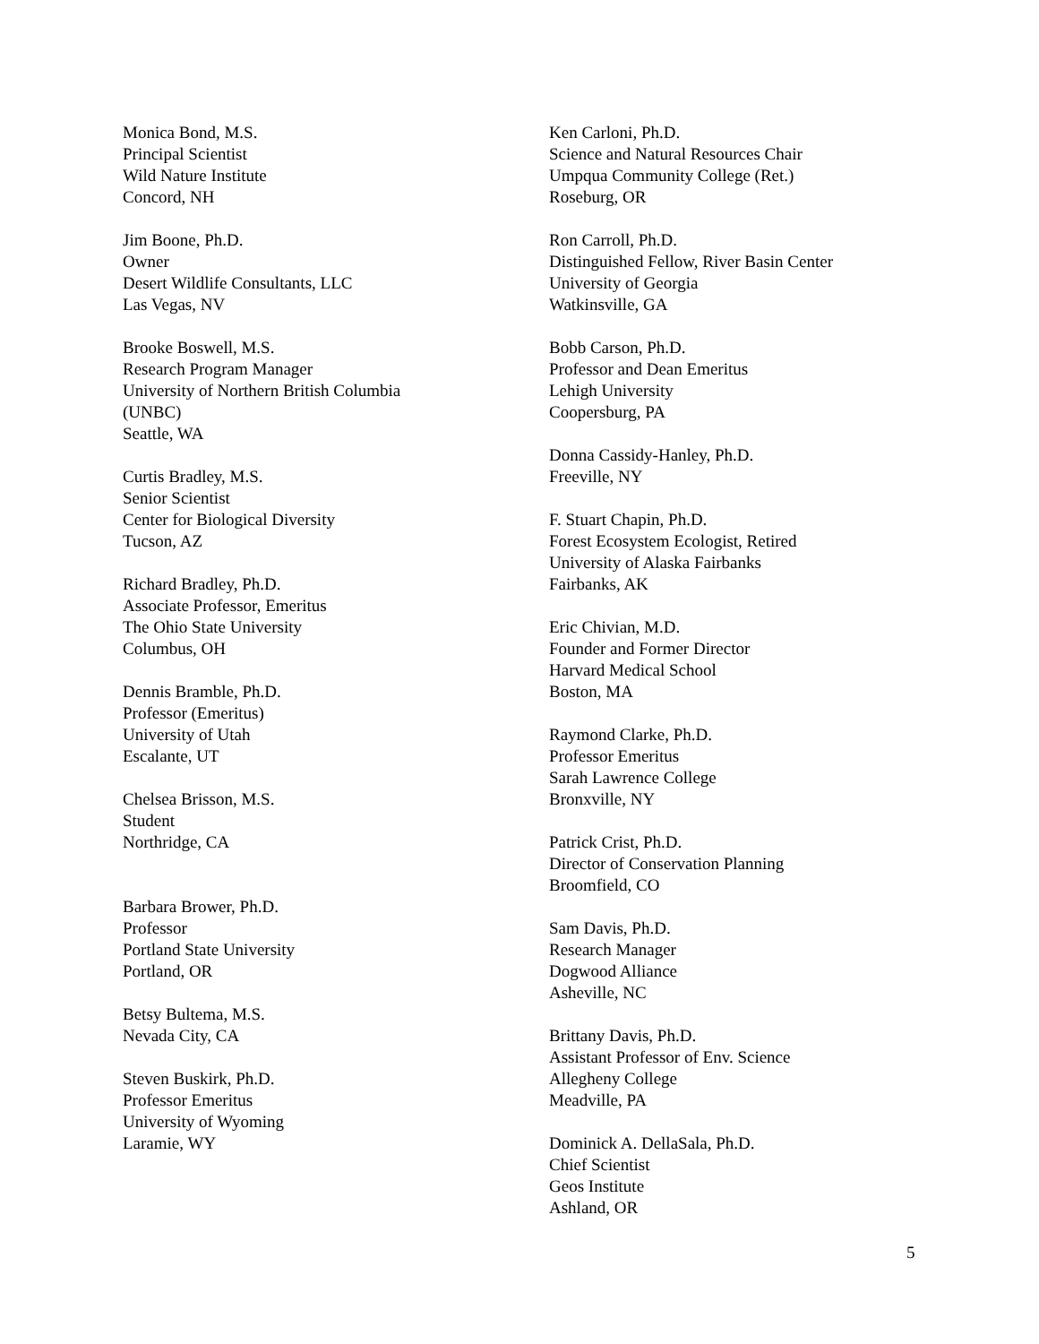Monica Bond, M.S.
Principal Scientist
Wild Nature Institute
Concord, NH
Jim Boone, Ph.D.
Owner
Desert Wildlife Consultants, LLC
Las Vegas, NV
Brooke Boswell, M.S.
Research Program Manager
University of Northern British Columbia
(UNBC)
Seattle, WA
Curtis Bradley, M.S.
Senior Scientist
Center for Biological Diversity
Tucson, AZ
Richard Bradley, Ph.D.
Associate Professor, Emeritus
The Ohio State University
Columbus, OH
Dennis Bramble, Ph.D.
Professor (Emeritus)
University of Utah
Escalante, UT
Chelsea Brisson, M.S.
Student
Northridge, CA
Barbara Brower, Ph.D.
Professor
Portland State University
Portland, OR
Betsy Bultema, M.S.
Nevada City, CA
Steven Buskirk, Ph.D.
Professor Emeritus
University of Wyoming
Laramie, WY
Ken Carloni, Ph.D.
Science and Natural Resources Chair
Umpqua Community College (Ret.)
Roseburg, OR
Ron Carroll, Ph.D.
Distinguished Fellow, River Basin Center
University of Georgia
Watkinsville, GA
Bobb Carson, Ph.D.
Professor and Dean Emeritus
Lehigh University
Coopersburg, PA
Donna Cassidy-Hanley, Ph.D.
Freeville, NY
F. Stuart Chapin, Ph.D.
Forest Ecosystem Ecologist, Retired
University of Alaska Fairbanks
Fairbanks, AK
Eric Chivian, M.D.
Founder and Former Director
Harvard Medical School
Boston, MA
Raymond Clarke, Ph.D.
Professor Emeritus
Sarah Lawrence College
Bronxville, NY
Patrick Crist, Ph.D.
Director of Conservation Planning
Broomfield, CO
Sam Davis, Ph.D.
Research Manager
Dogwood Alliance
Asheville, NC
Brittany Davis, Ph.D.
Assistant Professor of Env. Science
Allegheny College
Meadville, PA
Dominick A. DellaSala, Ph.D.
Chief Scientist
Geos Institute
Ashland, OR
5